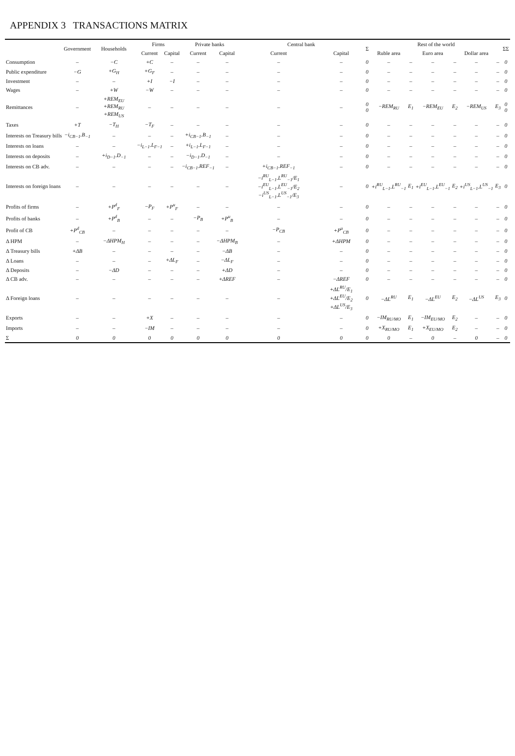APPENDIX 3 TRANSACTIONS MATRIX
| | Government | Households | Firms | | Private banks | | Central bank | | Σ | Rest of the world | | | | | | ΣΣ |
| --- | --- | --- | --- | --- | --- | --- | --- | --- | --- | --- | --- | --- | --- | --- | --- | --- |
| | | | Current | Capital | Current | Capital | Current | Capital | | Ruble area | | Euro area | | Dollar area | | |
| Consumption | – | −C | +C | – | – | – | – | – | 0 | – | – | – | – | – | – | 0 |
| Public expenditure | −G | +G<sub>H</sub> | +G<sub>F</sub> | – | – | – | – | – | 0 | – | – | – | – | – | – | 0 |
| Investment | – | – | +I | −I | – | – | – | – | 0 | – | – | – | – | – | – | 0 |
| Wages | – | +W | −W | – | – | – | – | – | 0 | – | – | – | – | – | – | 0 |
| Remittances | – | +REM<sub>EU</sub> +REM<sub>RU</sub> +REM<sub>US</sub> | – | – | – | – | – | – | 0 0 | −REM<sub>RU</sub> | E<sub>1</sub> | −REM<sub>EU</sub> | E<sub>2</sub> | −REM<sub>US</sub> | E<sub>3</sub> | 0 0 |
| Taxes | +T | −T<sub>H</sub> | −T<sub>F</sub> | – | – | – | – | – | 0 | – | – | – | – | – | – | 0 |
| Interests on Treasury bills | −i<sub>CB−1</sub>.B<sub>−1</sub> | – | – | – | +i<sub>CB−1</sub>.B<sub>−1</sub> | – | – | – | 0 | – | – | – | – | – | – | 0 |
| Interests on loans | – | – | −i<sub>L−1</sub>.L<sub>F−1</sub> | – | +i<sub>L−1</sub>.L<sub>F−1</sub> | – | – | – | 0 | – | – | – | – | – | – | 0 |
| Interests on deposits | – | +i<sub>D−1</sub>.D<sub>−1</sub> | – | – | −i<sub>D−1</sub>.D<sub>−1</sub> | – | – | – | 0 | – | – | – | – | – | – | 0 |
| Interests on CB adv. | – | – | – | – | −i<sub>CB−1</sub>.REF<sub>−1</sub> | – | +i<sub>CB−1</sub>.REF<sub>−1</sub> | – | 0 | – | – | – | – | – | – | 0 |
| Interests on foreign loans | – | – | – | – | – | – | −i<sup>RU</sup><sub>L−1</sub>.L<sup>RU</sup><sub>−1</sub>/E<sub>1</sub> −i<sup>EU</sup><sub>L−1</sub>.L<sup>EU</sup><sub>−1</sub>/E<sub>2</sub> −i<sup>US</sup><sub>L−1</sub>.L<sup>US</sup><sub>−1</sub>/E<sub>3</sub> | – | 0 | +i<sup>RU</sup><sub>L−1</sub>.L<sup>RU</sup><sub>−1</sub> | E<sub>1</sub> | +i<sup>EU</sup><sub>L−1</sub>.L<sup>EU</sup><sub>−1</sub> | E<sub>2</sub> | +i<sup>US</sup><sub>L−1</sub>.L<sup>US</sup><sub>−1</sub> | E<sub>3</sub> | 0 |
| Profits of firms | – | +P<sup>d</sup><sub>F</sub> | −P<sub>F</sub> | +P<sup>u</sup><sub>F</sub> | – | – | – | – | 0 | – | – | – | – | – | – | 0 |
| Profits of banks | – | +P<sup>d</sup><sub>B</sub> | – | – | −P<sub>B</sub> | +P<sup>u</sup><sub>B</sub> | – | – | 0 | – | – | – | – | – | – | 0 |
| Profit of CB | +P<sup>d</sup><sub>CB</sub> | – | – | – | – | – | −P<sub>CB</sub> | +P<sup>u</sup><sub>CB</sub> | 0 | – | – | – | – | – | – | 0 |
| Δ HPM | – | −ΔHPM<sub>H</sub> | – | – | – | −ΔHPM<sub>B</sub> | – | +ΔHPM | 0 | – | – | – | – | – | – | 0 |
| Δ Treasury bills | +ΔB | – | – | – | – | −ΔB | – | – | 0 | – | – | – | – | – | – | 0 |
| Δ Loans | – | – | – | +ΔL<sub>F</sub> | – | −ΔL<sub>F</sub> | – | – | 0 | – | – | – | – | – | – | 0 |
| Δ Deposits | – | −ΔD | – | – | – | +ΔD | – | – | 0 | – | – | – | – | – | – | 0 |
| Δ CB adv. | – | – | – | – | – | +ΔREF | – | −ΔREF | 0 | – | – | – | – | – | – | 0 |
| Δ Foreign loans | – | – | – | – | – | – | – | +ΔL<sup>RU</sup>/E<sub>1</sub> +ΔL<sup>EU</sup>/E<sub>2</sub> +ΔL<sup>US</sup>/E<sub>3</sub> | 0 | −ΔL<sup>RU</sup> | E<sub>1</sub> | −ΔL<sup>EU</sup> | E<sub>2</sub> | −ΔL<sup>US</sup> | E<sub>3</sub> | 0 |
| Exports | – | – | +X | – | – | – | – | – | 0 | −IM<sub>RU/MO</sub> | E<sub>1</sub> | −IM<sub>EU/MO</sub> | E<sub>2</sub> | – | – | 0 |
| Imports | – | – | −IM | – | – | – | – | – | 0 | +X<sub>RU/MO</sub> | E<sub>1</sub> | +X<sub>EU/MO</sub> | E<sub>2</sub> | – | – | 0 |
| Σ | 0 | 0 | 0 | 0 | 0 | 0 | 0 | 0 | 0 | 0 | – | 0 | – | 0 | – | 0 |